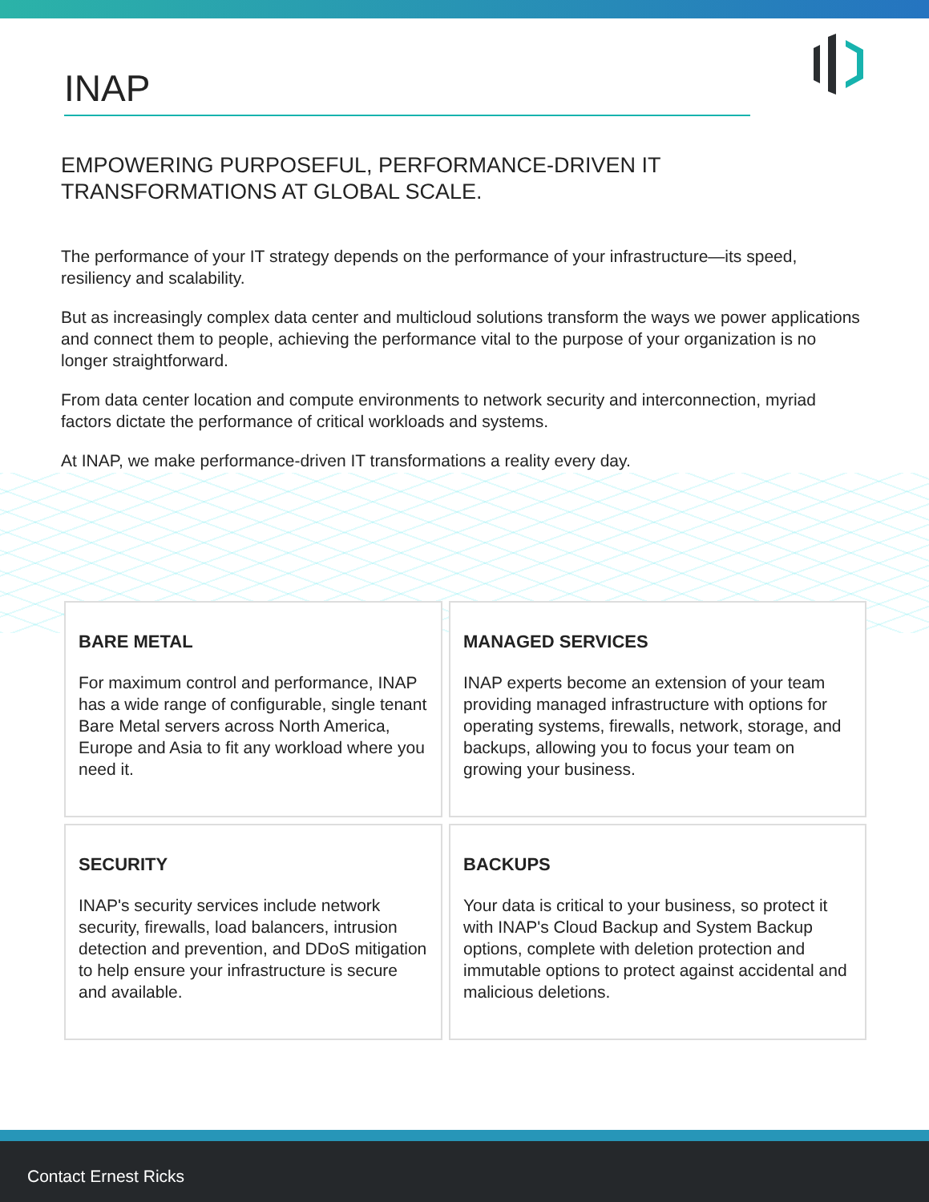INAP
EMPOWERING PURPOSEFUL, PERFORMANCE-DRIVEN IT
TRANSFORMATIONS AT GLOBAL SCALE.
The performance of your IT strategy depends on the performance of your infrastructure—its speed, resiliency and scalability.
But as increasingly complex data center and multicloud solutions transform the ways we power applications and connect them to people, achieving the performance vital to the purpose of your organization is no longer straightforward.
From data center location and compute environments to network security and interconnection, myriad factors dictate the performance of critical workloads and systems.
At INAP, we make performance-driven IT transformations a reality every day.
BARE METAL
For maximum control and performance, INAP has a wide range of configurable, single tenant Bare Metal servers across North America, Europe and Asia to fit any workload where you need it.
MANAGED SERVICES
INAP experts become an extension of your team providing managed infrastructure with options for operating systems, firewalls, network, storage, and backups, allowing you to focus your team on growing your business.
SECURITY
INAP's security services include network security, firewalls, load balancers, intrusion detection and prevention, and DDoS mitigation to help ensure your infrastructure is secure and available.
BACKUPS
Your data is critical to your business, so protect it with INAP's Cloud Backup and System Backup options, complete with deletion protection and immutable options to protect against accidental and malicious deletions.
Contact Ernest Ricks